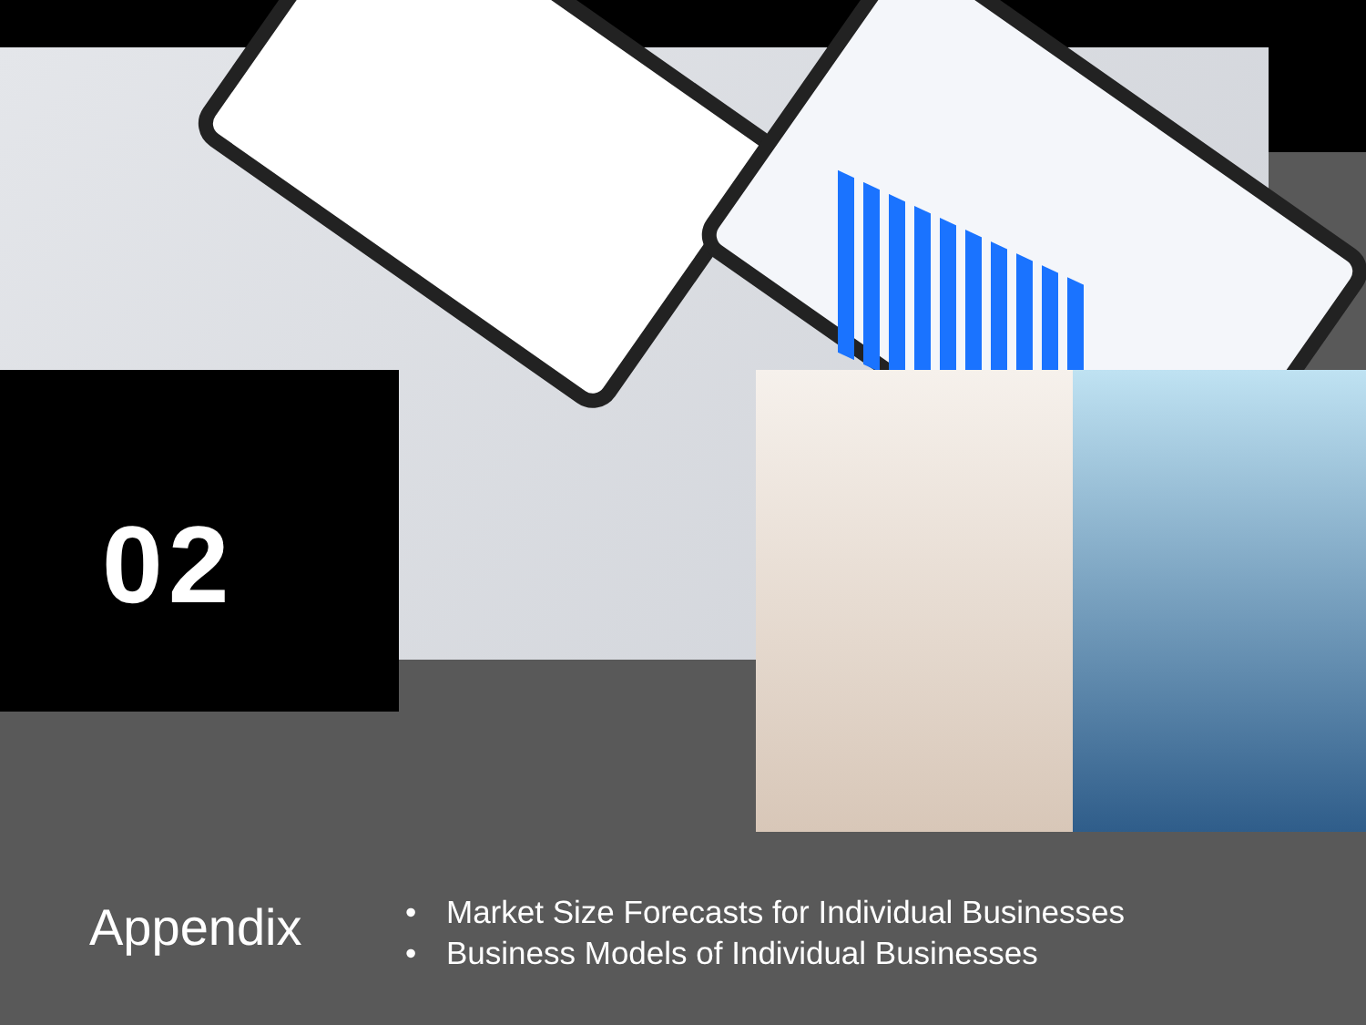02
Appendix
• Market Size Forecasts for Individual Businesses
• Business Models of Individual Businesses